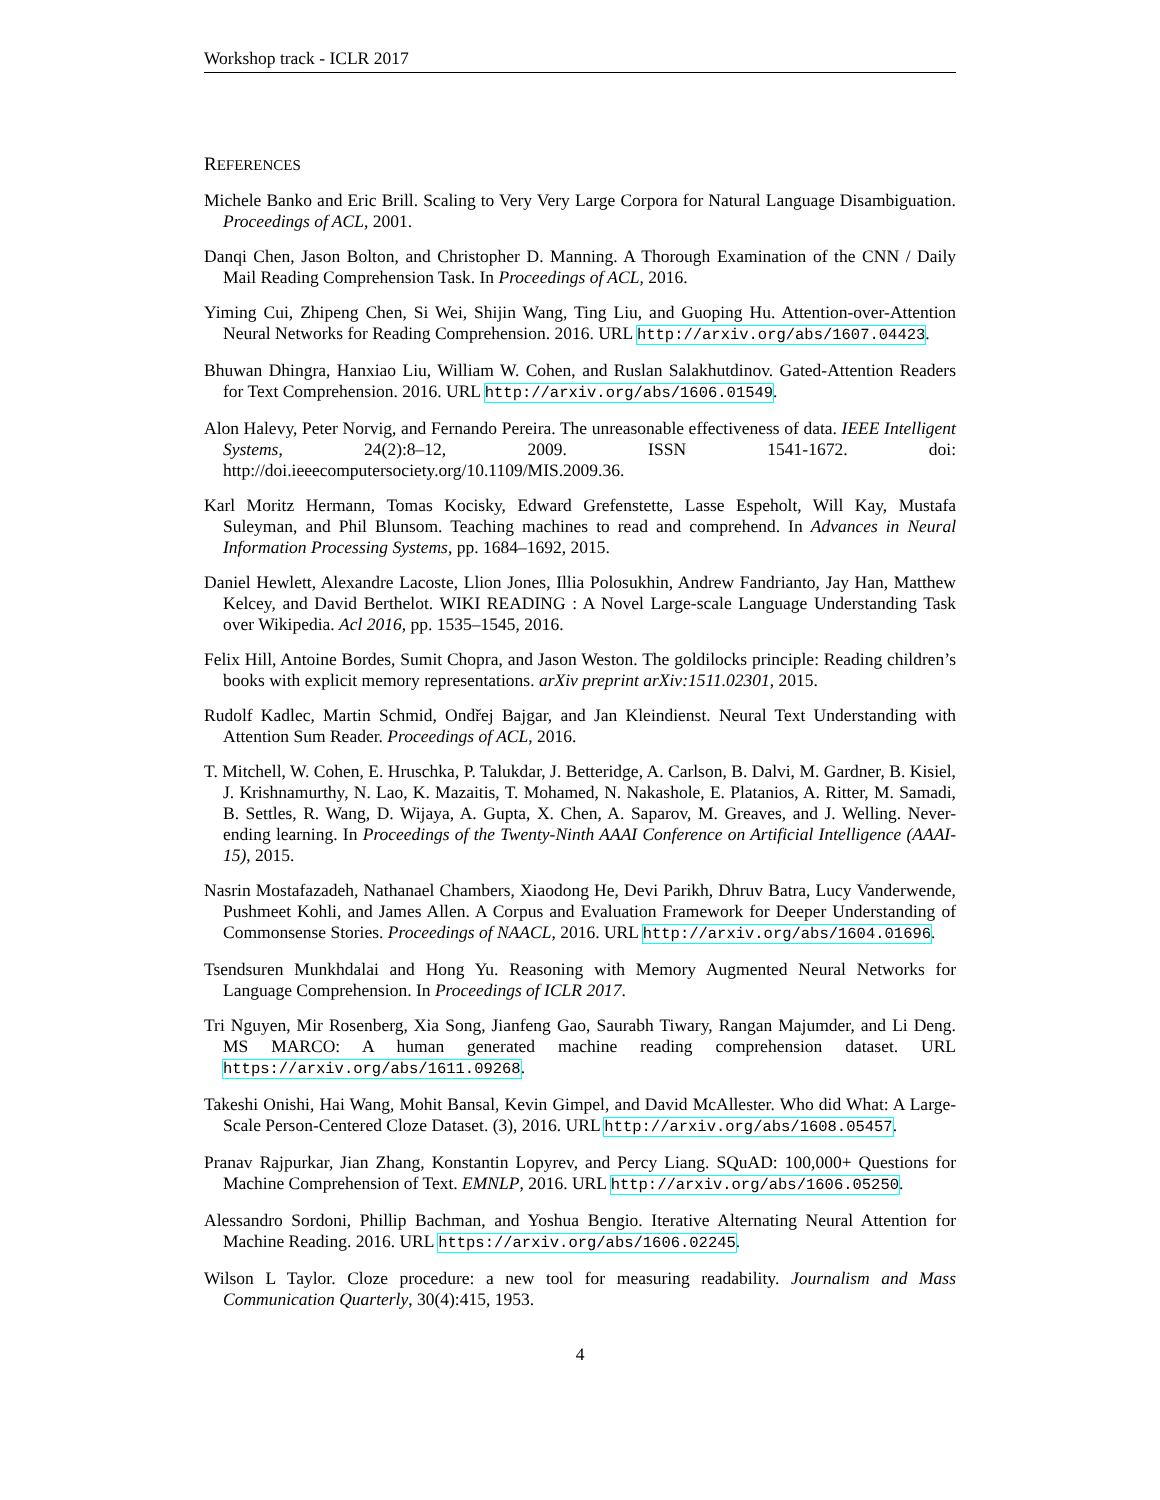Workshop track - ICLR 2017
REFERENCES
Michele Banko and Eric Brill. Scaling to Very Very Large Corpora for Natural Language Disambiguation. Proceedings of ACL, 2001.
Danqi Chen, Jason Bolton, and Christopher D. Manning. A Thorough Examination of the CNN / Daily Mail Reading Comprehension Task. In Proceedings of ACL, 2016.
Yiming Cui, Zhipeng Chen, Si Wei, Shijin Wang, Ting Liu, and Guoping Hu. Attention-over-Attention Neural Networks for Reading Comprehension. 2016. URL http://arxiv.org/abs/1607.04423.
Bhuwan Dhingra, Hanxiao Liu, William W. Cohen, and Ruslan Salakhutdinov. Gated-Attention Readers for Text Comprehension. 2016. URL http://arxiv.org/abs/1606.01549.
Alon Halevy, Peter Norvig, and Fernando Pereira. The unreasonable effectiveness of data. IEEE Intelligent Systems, 24(2):8–12, 2009. ISSN 1541-1672. doi: http://doi.ieeecomputersociety.org/10.1109/MIS.2009.36.
Karl Moritz Hermann, Tomas Kocisky, Edward Grefenstette, Lasse Espeholt, Will Kay, Mustafa Suleyman, and Phil Blunsom. Teaching machines to read and comprehend. In Advances in Neural Information Processing Systems, pp. 1684–1692, 2015.
Daniel Hewlett, Alexandre Lacoste, Llion Jones, Illia Polosukhin, Andrew Fandrianto, Jay Han, Matthew Kelcey, and David Berthelot. WIKI READING : A Novel Large-scale Language Understanding Task over Wikipedia. Acl 2016, pp. 1535–1545, 2016.
Felix Hill, Antoine Bordes, Sumit Chopra, and Jason Weston. The goldilocks principle: Reading children’s books with explicit memory representations. arXiv preprint arXiv:1511.02301, 2015.
Rudolf Kadlec, Martin Schmid, Ondřej Bajgar, and Jan Kleindienst. Neural Text Understanding with Attention Sum Reader. Proceedings of ACL, 2016.
T. Mitchell, W. Cohen, E. Hruschka, P. Talukdar, J. Betteridge, A. Carlson, B. Dalvi, M. Gardner, B. Kisiel, J. Krishnamurthy, N. Lao, K. Mazaitis, T. Mohamed, N. Nakashole, E. Platanios, A. Ritter, M. Samadi, B. Settles, R. Wang, D. Wijaya, A. Gupta, X. Chen, A. Saparov, M. Greaves, and J. Welling. Never-ending learning. In Proceedings of the Twenty-Ninth AAAI Conference on Artificial Intelligence (AAAI-15), 2015.
Nasrin Mostafazadeh, Nathanael Chambers, Xiaodong He, Devi Parikh, Dhruv Batra, Lucy Vanderwende, Pushmeet Kohli, and James Allen. A Corpus and Evaluation Framework for Deeper Understanding of Commonsense Stories. Proceedings of NAACL, 2016. URL http://arxiv.org/abs/1604.01696.
Tsendsuren Munkhdalai and Hong Yu. Reasoning with Memory Augmented Neural Networks for Language Comprehension. In Proceedings of ICLR 2017.
Tri Nguyen, Mir Rosenberg, Xia Song, Jianfeng Gao, Saurabh Tiwary, Rangan Majumder, and Li Deng. MS MARCO: A human generated machine reading comprehension dataset. URL https://arxiv.org/abs/1611.09268.
Takeshi Onishi, Hai Wang, Mohit Bansal, Kevin Gimpel, and David McAllester. Who did What: A Large-Scale Person-Centered Cloze Dataset. (3), 2016. URL http://arxiv.org/abs/1608.05457.
Pranav Rajpurkar, Jian Zhang, Konstantin Lopyrev, and Percy Liang. SQuAD: 100,000+ Questions for Machine Comprehension of Text. EMNLP, 2016. URL http://arxiv.org/abs/1606.05250.
Alessandro Sordoni, Phillip Bachman, and Yoshua Bengio. Iterative Alternating Neural Attention for Machine Reading. 2016. URL https://arxiv.org/abs/1606.02245.
Wilson L Taylor. Cloze procedure: a new tool for measuring readability. Journalism and Mass Communication Quarterly, 30(4):415, 1953.
4